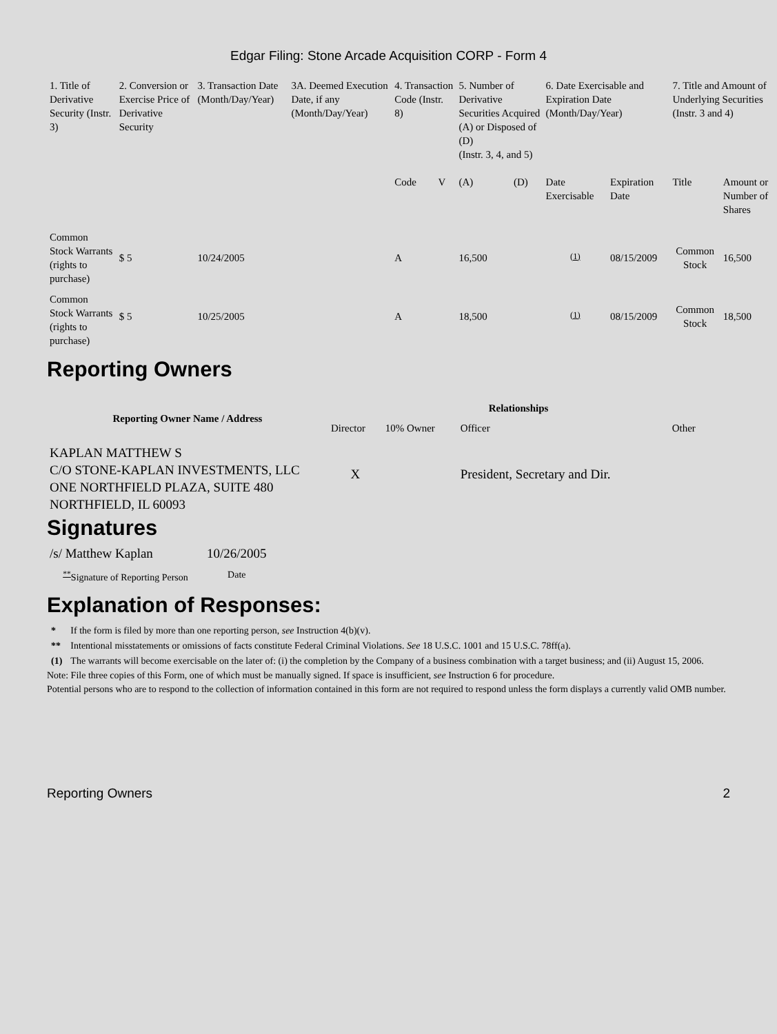Edgar Filing: Stone Arcade Acquisition CORP - Form 4
| 1. Title of Derivative Security (Instr. 3) | 2. Conversion or Exercise Price of Derivative Security | 3. Transaction Date (Month/Day/Year) | 3A. Deemed Execution Date, if any (Month/Day/Year) | 4. Transaction Code (Instr. 8) | | 5. Number of Derivative Securities Acquired (A) or Disposed of (D) (Instr. 3, 4, and 5) | | 6. Date Exercisable and Expiration Date (Month/Day/Year) | | 7. Title and Amount of Underlying Securities (Instr. 3 and 4) | |
| | | | | Code | V | (A) | (D) | Date Exercisable | Expiration Date | Title | Amount or Number of Shares |
| Common Stock Warrants (rights to purchase) | $ 5 | 10/24/2005 | | A | | 16,500 | | <sup>(1)</sup> | 08/15/2009 | Common Stock | 16,500 |
| Common Stock Warrants (rights to purchase) | $ 5 | 10/25/2005 | | A | | 18,500 | | <sup>(1)</sup> | 08/15/2009 | Common Stock | 18,500 |
Reporting Owners
| Reporting Owner Name / Address | Relationships | | | |
| --- | --- | --- | --- | --- |
| | Director | 10% Owner | Officer | Other |
| KAPLAN MATTHEW S C/O STONE-KAPLAN INVESTMENTS, LLC ONE NORTHFIELD PLAZA, SUITE 480 NORTHFIELD, IL 60093 | X | | President, Secretary and Dir. | |
Signatures
| /s/ Matthew Kaplan | 10/26/2005 |
| <sup>**</sup> Signature of Reporting Person | Date |
Explanation of Responses:
| * | If the form is filed by more than one reporting person, see Instruction 4(b)(v). |
| ** | Intentional misstatements or omissions of facts constitute Federal Criminal Violations. See 18 U.S.C. 1001 and 15 U.S.C. 78ff(a). |
| (1) | The warrants will become exercisable on the later of: (i) the completion by the Company of a business combination with a target business; and (ii) August 15, 2006. |
Note: File three copies of this Form, one of which must be manually signed. If space is insufficient, see Instruction 6 for procedure.
Potential persons who are to respond to the collection of information contained in this form are not required to respond unless the form displays a currently valid OMB number.
Reporting Owners 2